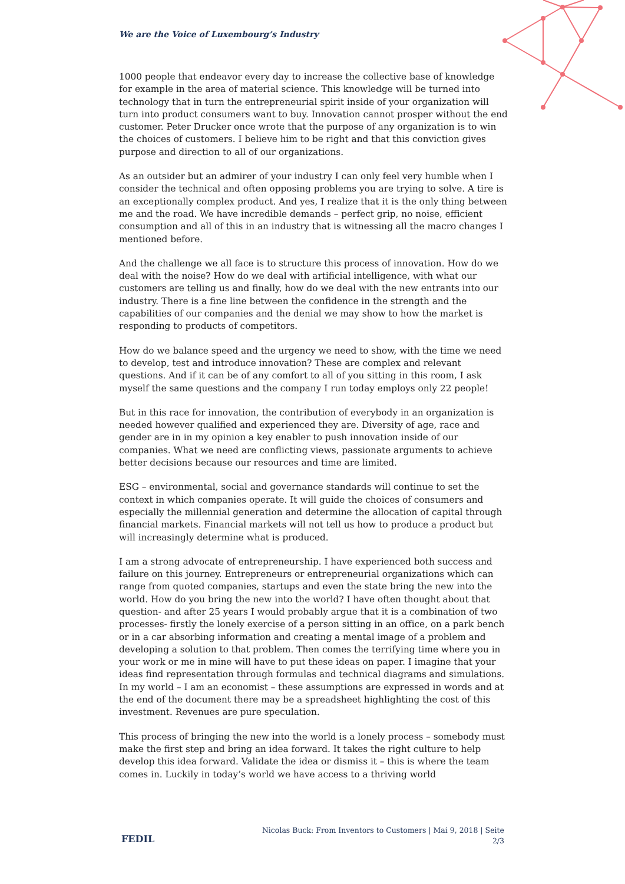We are the Voice of Luxembourg’s Industry
1000 people that endeavor every day to increase the collective base of knowledge for example in the area of material science. This knowledge will be turned into technology that in turn the entrepreneurial spirit inside of your organization will turn into product consumers want to buy. Innovation cannot prosper without the end customer. Peter Drucker once wrote that the purpose of any organization is to win the choices of customers. I believe him to be right and that this conviction gives purpose and direction to all of our organizations.
As an outsider but an admirer of your industry I can only feel very humble when I consider the technical and often opposing problems you are trying to solve. A tire is an exceptionally complex product. And yes, I realize that it is the only thing between me and the road. We have incredible demands – perfect grip, no noise, efficient consumption and all of this in an industry that is witnessing all the macro changes I mentioned before.
And the challenge we all face is to structure this process of innovation. How do we deal with the noise? How do we deal with artificial intelligence, with what our customers are telling us and finally, how do we deal with the new entrants into our industry. There is a fine line between the confidence in the strength and the capabilities of our companies and the denial we may show to how the market is responding to products of competitors.
How do we balance speed and the urgency we need to show, with the time we need to develop, test and introduce innovation? These are complex and relevant questions. And if it can be of any comfort to all of you sitting in this room, I ask myself the same questions and the company I run today employs only 22 people!
But in this race for innovation, the contribution of everybody in an organization is needed however qualified and experienced they are. Diversity of age, race and gender are in in my opinion a key enabler to push innovation inside of our companies. What we need are conflicting views, passionate arguments to achieve better decisions because our resources and time are limited.
ESG – environmental, social and governance standards will continue to set the context in which companies operate. It will guide the choices of consumers and especially the millennial generation and determine the allocation of capital through financial markets. Financial markets will not tell us how to produce a product but will increasingly determine what is produced.
I am a strong advocate of entrepreneurship. I have experienced both success and failure on this journey. Entrepreneurs or entrepreneurial organizations which can range from quoted companies, startups and even the state bring the new into the world. How do you bring the new into the world? I have often thought about that question- and after 25 years I would probably argue that it is a combination of two processes- firstly the lonely exercise of a person sitting in an office, on a park bench or in a car absorbing information and creating a mental image of a problem and developing a solution to that problem. Then comes the terrifying time where you in your work or me in mine will have to put these ideas on paper. I imagine that your ideas find representation through formulas and technical diagrams and simulations. In my world – I am an economist – these assumptions are expressed in words and at the end of the document there may be a spreadsheet highlighting the cost of this investment. Revenues are pure speculation.
This process of bringing the new into the world is a lonely process – somebody must make the first step and bring an idea forward. It takes the right culture to help develop this idea forward. Validate the idea or dismiss it – this is where the team comes in. Luckily in today’s world we have access to a thriving world
FEDIL
Nicolas Buck: From Inventors to Customers | Mai 9, 2018 | Seite 2/3